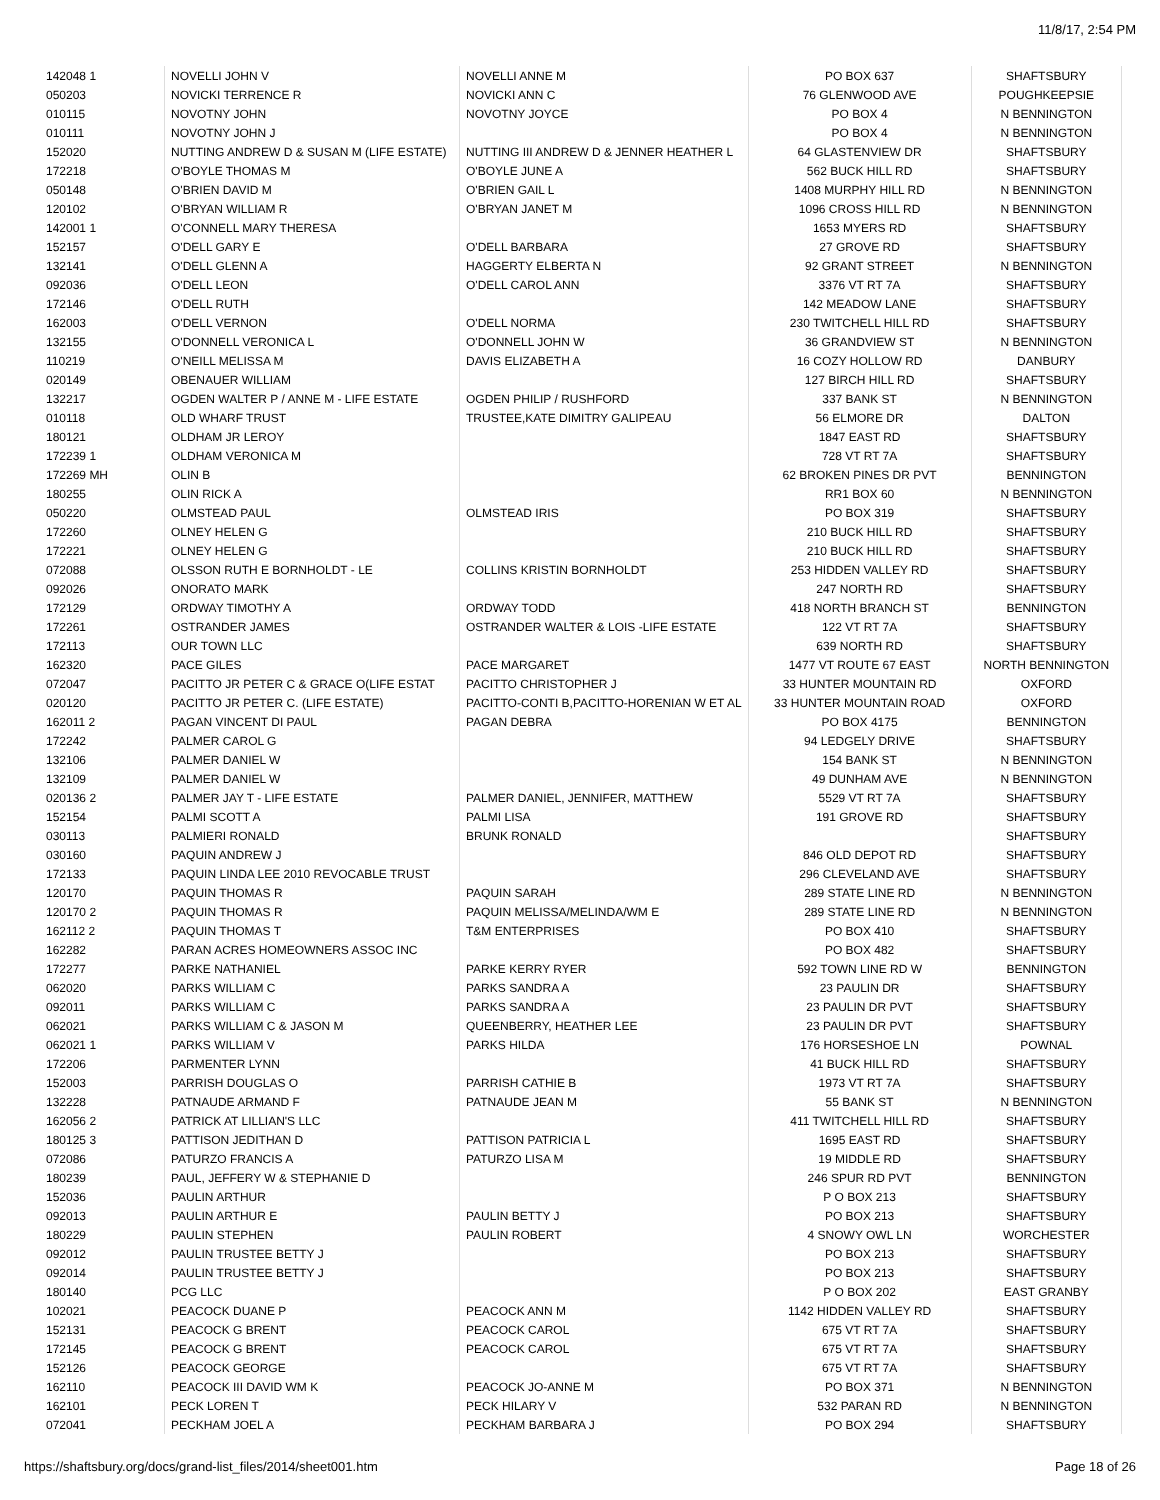11/8/17, 2:54 PM
| 142048 1 | NOVELLI JOHN V | NOVELLI ANNE M | PO BOX 637 | SHAFTSBURY |
| 050203 | NOVICKI TERRENCE R | NOVICKI ANN C | 76 GLENWOOD AVE | POUGHKEEPSIE |
| 010115 | NOVOTNY JOHN | NOVOTNY JOYCE | PO BOX 4 | N BENNINGTON |
| 010111 | NOVOTNY JOHN J | | PO BOX 4 | N BENNINGTON |
| 152020 | NUTTING ANDREW D & SUSAN M (LIFE ESTATE) | NUTTING III ANDREW D & JENNER HEATHER L | 64 GLASTENVIEW DR | SHAFTSBURY |
| 172218 | O'BOYLE THOMAS M | O'BOYLE JUNE A | 562 BUCK HILL RD | SHAFTSBURY |
| 050148 | O'BRIEN DAVID M | O'BRIEN GAIL L | 1408 MURPHY HILL RD | N BENNINGTON |
| 120102 | O'BRYAN WILLIAM R | O'BRYAN JANET M | 1096 CROSS HILL RD | N BENNINGTON |
| 142001 1 | O'CONNELL MARY THERESA | | 1653 MYERS RD | SHAFTSBURY |
| 152157 | O'DELL GARY E | O'DELL BARBARA | 27 GROVE RD | SHAFTSBURY |
| 132141 | O'DELL GLENN A | HAGGERTY ELBERTA N | 92 GRANT STREET | N BENNINGTON |
| 092036 | O'DELL LEON | O'DELL CAROL ANN | 3376 VT RT 7A | SHAFTSBURY |
| 172146 | O'DELL RUTH | | 142 MEADOW LANE | SHAFTSBURY |
| 162003 | O'DELL VERNON | O'DELL NORMA | 230 TWITCHELL HILL RD | SHAFTSBURY |
| 132155 | O'DONNELL VERONICA L | O'DONNELL JOHN W | 36 GRANDVIEW ST | N BENNINGTON |
| 110219 | O'NEILL MELISSA M | DAVIS ELIZABETH A | 16 COZY HOLLOW RD | DANBURY |
| 020149 | OBENAUER WILLIAM | | 127 BIRCH HILL RD | SHAFTSBURY |
| 132217 | OGDEN WALTER P / ANNE M - LIFE ESTATE | OGDEN PHILIP / RUSHFORD | 337 BANK ST | N BENNINGTON |
| 010118 | OLD WHARF TRUST | TRUSTEE,KATE DIMITRY GALIPEAU | 56 ELMORE DR | DALTON |
| 180121 | OLDHAM JR LEROY | | 1847 EAST RD | SHAFTSBURY |
| 172239 1 | OLDHAM VERONICA M | | 728 VT RT 7A | SHAFTSBURY |
| 172269 MH | OLIN B | | 62 BROKEN PINES DR PVT | BENNINGTON |
| 180255 | OLIN RICK A | | RR1 BOX 60 | N BENNINGTON |
| 050220 | OLMSTEAD PAUL | OLMSTEAD IRIS | PO BOX 319 | SHAFTSBURY |
| 172260 | OLNEY HELEN G | | 210 BUCK HILL RD | SHAFTSBURY |
| 172221 | OLNEY HELEN G | | 210 BUCK HILL RD | SHAFTSBURY |
| 072088 | OLSSON RUTH E BORNHOLDT - LE | COLLINS KRISTIN BORNHOLDT | 253 HIDDEN VALLEY RD | SHAFTSBURY |
| 092026 | ONORATO MARK | | 247 NORTH RD | SHAFTSBURY |
| 172129 | ORDWAY TIMOTHY A | ORDWAY TODD | 418 NORTH BRANCH ST | BENNINGTON |
| 172261 | OSTRANDER JAMES | OSTRANDER WALTER & LOIS -LIFE ESTATE | 122 VT RT 7A | SHAFTSBURY |
| 172113 | OUR TOWN LLC | | 639 NORTH RD | SHAFTSBURY |
| 162320 | PACE GILES | PACE MARGARET | 1477 VT ROUTE 67 EAST | NORTH BENNINGTON |
| 072047 | PACITTO JR PETER C & GRACE O(LIFE ESTAT | PACITTO CHRISTOPHER J | 33 HUNTER MOUNTAIN RD | OXFORD |
| 020120 | PACITTO JR PETER C. (LIFE ESTATE) | PACITTO-CONTI B,PACITTO-HORENIAN W ET AL | 33 HUNTER MOUNTAIN ROAD | OXFORD |
| 162011 2 | PAGAN VINCENT DI PAUL | PAGAN DEBRA | PO BOX 4175 | BENNINGTON |
| 172242 | PALMER CAROL G | | 94 LEDGELY DRIVE | SHAFTSBURY |
| 132106 | PALMER DANIEL W | | 154 BANK ST | N BENNINGTON |
| 132109 | PALMER DANIEL W | | 49 DUNHAM AVE | N BENNINGTON |
| 020136 2 | PALMER JAY T - LIFE ESTATE | PALMER DANIEL, JENNIFER, MATTHEW | 5529 VT RT 7A | SHAFTSBURY |
| 152154 | PALMI SCOTT A | PALMI LISA | 191 GROVE RD | SHAFTSBURY |
| 030113 | PALMIERI RONALD | BRUNK RONALD | | SHAFTSBURY |
| 030160 | PAQUIN ANDREW J | | 846 OLD DEPOT RD | SHAFTSBURY |
| 172133 | PAQUIN LINDA LEE 2010 REVOCABLE TRUST | | 296 CLEVELAND AVE | SHAFTSBURY |
| 120170 | PAQUIN THOMAS R | PAQUIN SARAH | 289 STATE LINE RD | N BENNINGTON |
| 120170 2 | PAQUIN THOMAS R | PAQUIN MELISSA/MELINDA/WM E | 289 STATE LINE RD | N BENNINGTON |
| 162112 2 | PAQUIN THOMAS T | T&M ENTERPRISES | PO BOX 410 | SHAFTSBURY |
| 162282 | PARAN ACRES HOMEOWNERS ASSOC INC | | PO BOX 482 | SHAFTSBURY |
| 172277 | PARKE NATHANIEL | PARKE KERRY RYER | 592 TOWN LINE RD W | BENNINGTON |
| 062020 | PARKS WILLIAM C | PARKS SANDRA A | 23 PAULIN DR | SHAFTSBURY |
| 092011 | PARKS WILLIAM C | PARKS SANDRA A | 23 PAULIN DR PVT | SHAFTSBURY |
| 062021 | PARKS WILLIAM C & JASON M | QUEENBERRY, HEATHER LEE | 23 PAULIN DR PVT | SHAFTSBURY |
| 062021 1 | PARKS WILLIAM V | PARKS HILDA | 176 HORSESHOE LN | POWNAL |
| 172206 | PARMENTER LYNN | | 41 BUCK HILL RD | SHAFTSBURY |
| 152003 | PARRISH DOUGLAS O | PARRISH CATHIE B | 1973 VT RT 7A | SHAFTSBURY |
| 132228 | PATNAUDE ARMAND F | PATNAUDE JEAN M | 55 BANK ST | N BENNINGTON |
| 162056 2 | PATRICK AT LILLIAN'S LLC | | 411 TWITCHELL HILL RD | SHAFTSBURY |
| 180125 3 | PATTISON JEDITHAN D | PATTISON PATRICIA L | 1695 EAST RD | SHAFTSBURY |
| 072086 | PATURZO FRANCIS A | PATURZO LISA M | 19 MIDDLE RD | SHAFTSBURY |
| 180239 | PAUL, JEFFERY W & STEPHANIE D | | 246 SPUR RD PVT | BENNINGTON |
| 152036 | PAULIN ARTHUR | | P O BOX 213 | SHAFTSBURY |
| 092013 | PAULIN ARTHUR E | PAULIN BETTY J | PO BOX 213 | SHAFTSBURY |
| 180229 | PAULIN STEPHEN | PAULIN ROBERT | 4 SNOWY OWL LN | WORCHESTER |
| 092012 | PAULIN TRUSTEE BETTY J | | PO BOX 213 | SHAFTSBURY |
| 092014 | PAULIN TRUSTEE BETTY J | | PO BOX 213 | SHAFTSBURY |
| 180140 | PCG LLC | | P O BOX 202 | EAST GRANBY |
| 102021 | PEACOCK DUANE P | PEACOCK ANN M | 1142 HIDDEN VALLEY RD | SHAFTSBURY |
| 152131 | PEACOCK G BRENT | PEACOCK CAROL | 675 VT RT 7A | SHAFTSBURY |
| 172145 | PEACOCK G BRENT | PEACOCK CAROL | 675 VT RT 7A | SHAFTSBURY |
| 152126 | PEACOCK GEORGE | | 675 VT RT 7A | SHAFTSBURY |
| 162110 | PEACOCK III DAVID WM K | PEACOCK JO-ANNE M | PO BOX 371 | N BENNINGTON |
| 162101 | PECK LOREN T | PECK HILARY V | 532 PARAN RD | N BENNINGTON |
| 072041 | PECKHAM JOEL A | PECKHAM BARBARA J | PO BOX 294 | SHAFTSBURY |
https://shaftsbury.org/docs/grand-list_files/2014/sheet001.htm Page 18 of 26